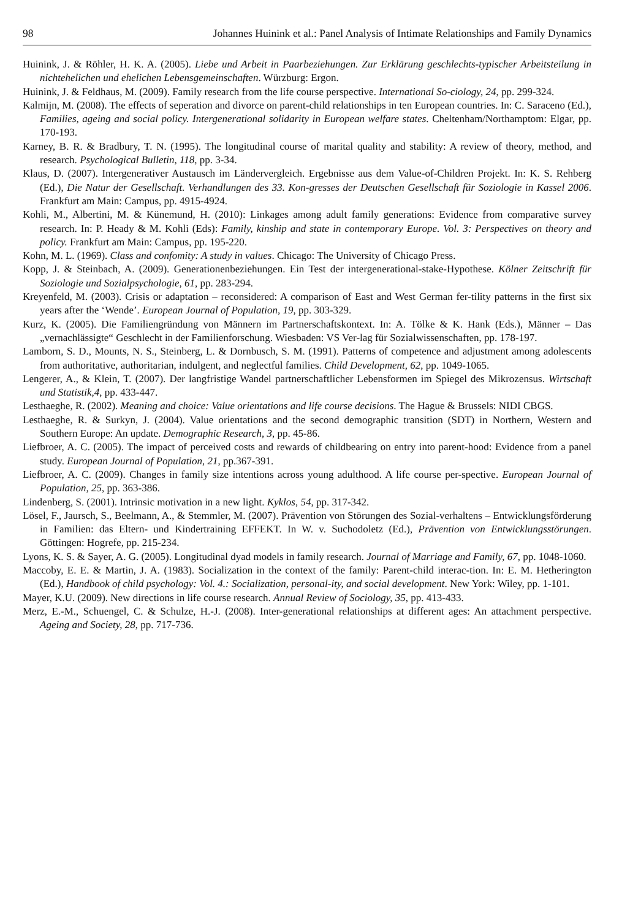98 Johannes Huinink et al.: Panel Analysis of Intimate Relationships and Family Dynamics
Huinink, J. & Röhler, H. K. A. (2005). Liebe und Arbeit in Paarbeziehungen. Zur Erklärung geschlechts-typischer Arbeitsteilung in nichtehelichen und ehelichen Lebensgemeinschaften. Würzburg: Ergon.
Huinink, J. & Feldhaus, M. (2009). Family research from the life course perspective. International So-ciology, 24, pp. 299-324.
Kalmijn, M. (2008). The effects of seperation and divorce on parent-child relationships in ten European countries. In: C. Saraceno (Ed.), Families, ageing and social policy. Intergenerational solidarity in European welfare states. Cheltenham/Northamptom: Elgar, pp. 170-193.
Karney, B. R. & Bradbury, T. N. (1995). The longitudinal course of marital quality and stability: A review of theory, method, and research. Psychological Bulletin, 118, pp. 3-34.
Klaus, D. (2007). Intergenerativer Austausch im Ländervergleich. Ergebnisse aus dem Value-of-Children Projekt. In: K. S. Rehberg (Ed.), Die Natur der Gesellschaft. Verhandlungen des 33. Kon-gresses der Deutschen Gesellschaft für Soziologie in Kassel 2006. Frankfurt am Main: Campus, pp. 4915-4924.
Kohli, M., Albertini, M. & Künemund, H. (2010): Linkages among adult family generations: Evidence from comparative survey research. In: P. Heady & M. Kohli (Eds): Family, kinship and state in contemporary Europe. Vol. 3: Perspectives on theory and policy. Frankfurt am Main: Campus, pp. 195-220.
Kohn, M. L. (1969). Class and confomity: A study in values. Chicago: The University of Chicago Press.
Kopp, J. & Steinbach, A. (2009). Generationenbeziehungen. Ein Test der intergenerational-stake-Hypothese. Kölner Zeitschrift für Soziologie und Sozialpsychologie, 61, pp. 283-294.
Kreyenfeld, M. (2003). Crisis or adaptation – reconsidered: A comparison of East and West German fer-tility patterns in the first six years after the ‘Wende’. European Journal of Population, 19, pp. 303-329.
Kurz, K. (2005). Die Familiengründung von Männern im Partnerschaftskontext. In: A. Tölke & K. Hank (Eds.), Männer – Das „vernachlässigte“ Geschlecht in der Familienforschung. Wiesbaden: VS Ver-lag für Sozialwissenschaften, pp. 178-197.
Lamborn, S. D., Mounts, N. S., Steinberg, L. & Dornbusch, S. M. (1991). Patterns of competence and adjustment among adolescents from authoritative, authoritarian, indulgent, and neglectful families. Child Development, 62, pp. 1049-1065.
Lengerer, A., & Klein, T. (2007). Der langfristige Wandel partnerschaftlicher Lebensformen im Spiegel des Mikrozensus. Wirtschaft und Statistik,4, pp. 433-447.
Lesthaeghe, R. (2002). Meaning and choice: Value orientations and life course decisions. The Hague & Brussels: NIDI CBGS.
Lesthaeghe, R. & Surkyn, J. (2004). Value orientations and the second demographic transition (SDT) in Northern, Western and Southern Europe: An update. Demographic Research, 3, pp. 45-86.
Liefbroer, A. C. (2005). The impact of perceived costs and rewards of childbearing on entry into parent-hood: Evidence from a panel study. European Journal of Population, 21, pp.367-391.
Liefbroer, A. C. (2009). Changes in family size intentions across young adulthood. A life course per-spective. European Journal of Population, 25, pp. 363-386.
Lindenberg, S. (2001). Intrinsic motivation in a new light. Kyklos, 54, pp. 317-342.
Lösel, F., Jaursch, S., Beelmann, A., & Stemmler, M. (2007). Prävention von Störungen des Sozial-verhaltens – Entwicklungsförderung in Familien: das Eltern- und Kindertraining EFFEKT. In W. v. Suchodoletz (Ed.), Prävention von Entwicklungsstörungen. Göttingen: Hogrefe, pp. 215-234.
Lyons, K. S. & Sayer, A. G. (2005). Longitudinal dyad models in family research. Journal of Marriage and Family, 67, pp. 1048-1060.
Maccoby, E. E. & Martin, J. A. (1983). Socialization in the context of the family: Parent-child interac-tion. In: E. M. Hetherington (Ed.), Handbook of child psychology: Vol. 4.: Socialization, personal-ity, and social development. New York: Wiley, pp. 1-101.
Mayer, K.U. (2009). New directions in life course research. Annual Review of Sociology, 35, pp. 413-433.
Merz, E.-M., Schuengel, C. & Schulze, H.-J. (2008). Inter-generational relationships at different ages: An attachment perspective. Ageing and Society, 28, pp. 717-736.